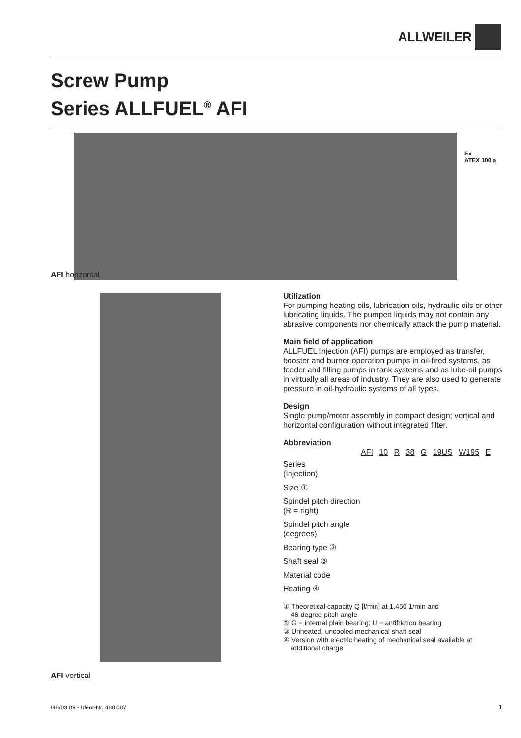ALLWEILER
Screw Pump
Series ALLFUEL<sup>®</sup> AFI
Ex
ATEX 100 a
AFI horizontal
AFI vertical
Utilization
For pumping heating oils, lubrication oils, hydraulic oils or other lubricating liquids. The pumped liquids may not contain any abrasive components nor chemically attack the pump material.
Main field of application
ALLFUEL Injection (AFI) pumps are employed as transfer, booster and burner operation pumps in oil-fired systems, as feeder and filling pumps in tank systems and as lube-oil pumps in virtually all areas of industry. They are also used to generate pressure in oil-hydraulic systems of all types.
Design
Single pump/motor assembly in compact design; vertical and horizontal configuration without integrated filter.
Abbreviation
AFI 10 R 38 G 19US W195 E
Series
(Injection)
Size ①
Spindel pitch direction
(R = right)
Spindel pitch angle
(degrees)
Bearing type ②
Shaft seal ③
Material code
Heating ④
① Theoretical capacity Q [l/min] at 1.450 1/min and
46-degree pitch angle
② G = internal plain bearing; U = antifriction bearing
③ Unheated, uncooled mechanical shaft seal
④ Version with electric heating of mechanical seal available at
additional charge
GB/03.09 - Ident-Nr. 488 087 1